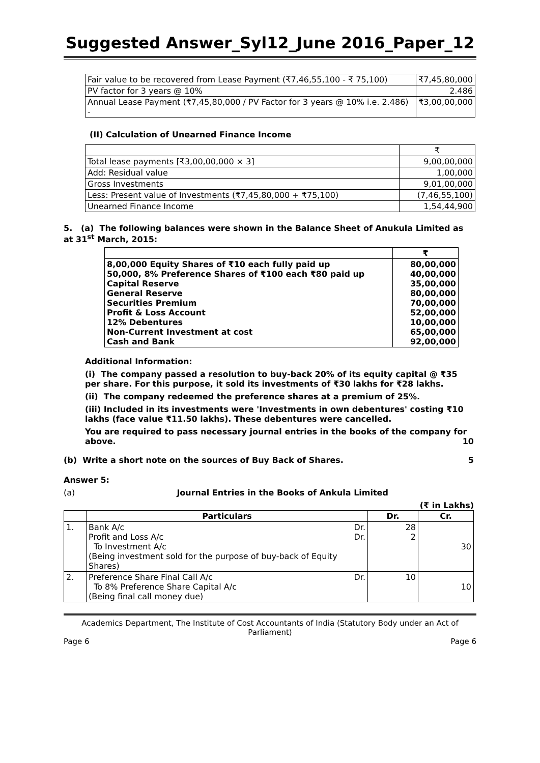Suggested Answer_Syl12_June 2016_Paper_12
| Fair value to be recovered from Lease Payment (₹7,46,55,100 - ₹ 75,100) | ₹7,45,80,000 |
| PV factor for 3 years @ 10% | 2.486 |
| Annual Lease Payment (₹7,45,80,000 / PV Factor for 3 years @ 10% i.e. 2.486) - | ₹3,00,00,000 |
(II) Calculation of Unearned Finance Income
| | ₹ |
| Total lease payments [₹3,00,00,000 × 3] | 9,00,00,000 |
| Add: Residual value | 1,00,000 |
| Gross Investments | 9,01,00,000 |
| Less: Present value of Investments (₹7,45,80,000 + ₹75,100) | (7,46,55,100) |
| Unearned Finance Income | 1,54,44,900 |
5. (a) The following balances were shown in the Balance Sheet of Anukula Limited as at 31<sup>st</sup> March, 2015:
| | ₹ |
| 8,00,000 Equity Shares of ₹10 each fully paid up 50,000, 8% Preference Shares of ₹100 each ₹80 paid up Capital Reserve General Reserve Securities Premium Profit & Loss Account 12% Debentures Non-Current Investment at cost Cash and Bank | 80,00,000 40,00,000 35,00,000 80,00,000 70,00,000 52,00,000 10,00,000 65,00,000 92,00,000 |
Additional Information:
(i) The company passed a resolution to buy-back 20% of its equity capital @ ₹35 per share. For this purpose, it sold its investments of ₹30 lakhs for ₹28 lakhs.
(ii) The company redeemed the preference shares at a premium of 25%.
(iii) Included in its investments were 'Investments in own debentures' costing ₹10 lakhs (face value ₹11.50 lakhs). These debentures were cancelled.
You are required to pass necessary journal entries in the books of the company for above. 10
(b) Write a short note on the sources of Buy Back of Shares. 5
Answer 5:
(a) Journal Entries in the Books of Ankula Limited
(₹ in Lakhs)
| | Particulars | Dr. | Cr. |
| --- | --- | --- | --- |
| 1. | Bank A/c Dr. Profit and Loss A/c Dr. To Investment A/c (Being investment sold for the purpose of buy-back of Equity Shares) | 28 2 | 30 |
| 2. | Preference Share Final Call A/c Dr. To 8% Preference Share Capital A/c (Being final call money due) | 10 | 10 |
Academics Department, The Institute of Cost Accountants of India (Statutory Body under an Act of Parliament)
Page 6 Page 6